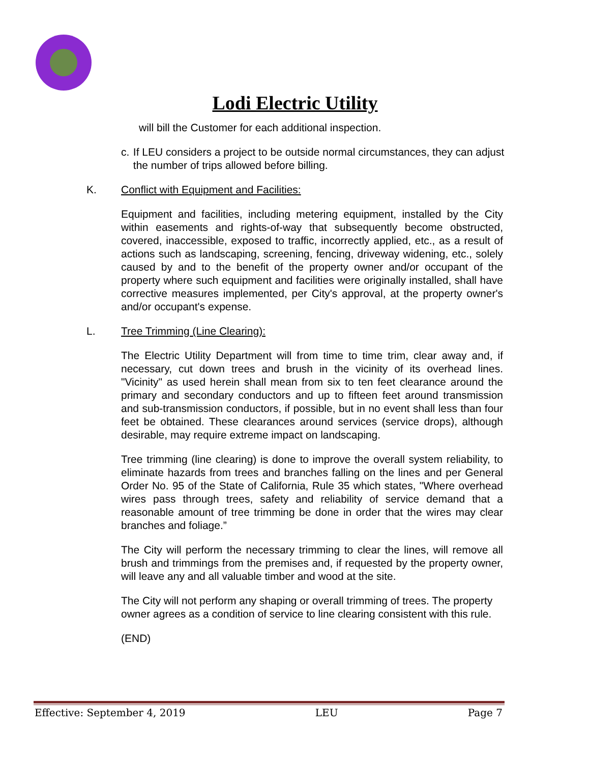Lodi Electric Utility
will bill the Customer for each additional inspection.
c. If LEU considers a project to be outside normal circumstances, they can adjust the number of trips allowed before billing.
K. Conflict with Equipment and Facilities:
Equipment and facilities, including metering equipment, installed by the City within easements and rights-of-way that subsequently become obstructed, covered, inaccessible, exposed to traffic, incorrectly applied, etc., as a result of actions such as landscaping, screening, fencing, driveway widening, etc., solely caused by and to the benefit of the property owner and/or occupant of the property where such equipment and facilities were originally installed, shall have corrective measures implemented, per City's approval, at the property owner's and/or occupant's expense.
L. Tree Trimming (Line Clearing):
The Electric Utility Department will from time to time trim, clear away and, if necessary, cut down trees and brush in the vicinity of its overhead lines. "Vicinity" as used herein shall mean from six to ten feet clearance around the primary and secondary conductors and up to fifteen feet around transmission and sub-transmission conductors, if possible, but in no event shall less than four feet be obtained. These clearances around services (service drops), although desirable, may require extreme impact on landscaping.
Tree trimming (line clearing) is done to improve the overall system reliability, to eliminate hazards from trees and branches falling on the lines and per General Order No. 95 of the State of California, Rule 35 which states, "Where overhead wires pass through trees, safety and reliability of service demand that a reasonable amount of tree trimming be done in order that the wires may clear branches and foliage.”
The City will perform the necessary trimming to clear the lines, will remove all brush and trimmings from the premises and, if requested by the property owner, will leave any and all valuable timber and wood at the site.
The City will not perform any shaping or overall trimming of trees. The property owner agrees as a condition of service to line clearing consistent with this rule.
(END)
Effective: September 4, 2019 LEU Page 7